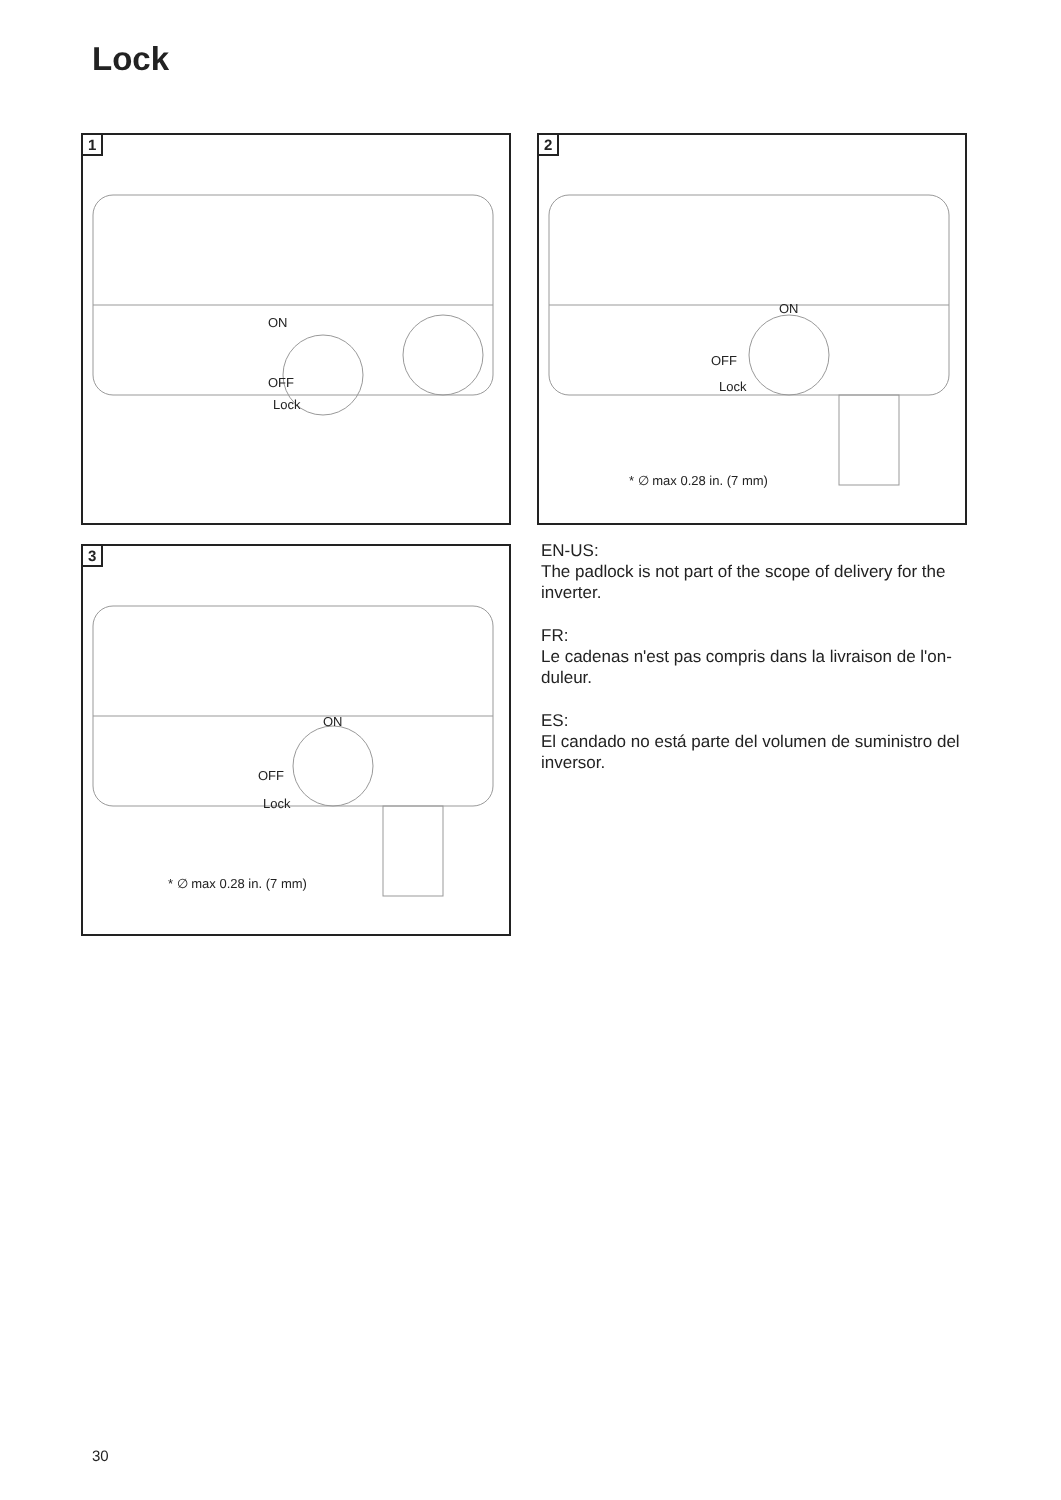Lock
1
ON
OFF
Lock
2
ON
OFF
Lock
* ∅ max 0.28 in. (7 mm)
3
ON
OFF
Lock
* ∅ max 0.28 in. (7 mm)
EN-US:
The padlock is not part of the scope of delivery for the inverter.
FR:
Le cadenas n'est pas compris dans la livraison de l'on-duleur.
ES:
El candado no está parte del volumen de suministro del inversor.
30